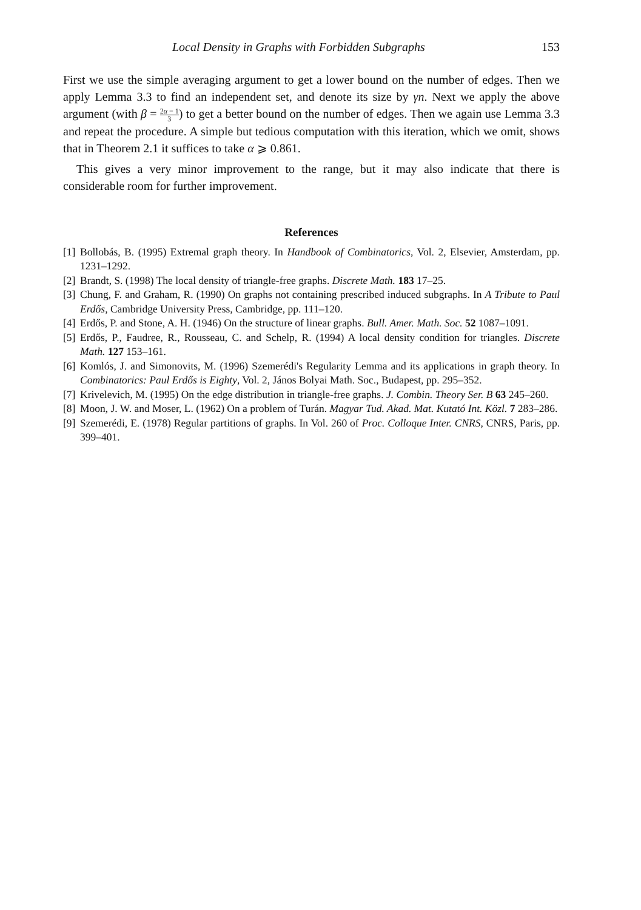Local Density in Graphs with Forbidden Subgraphs 153
First we use the simple averaging argument to get a lower bound on the number of edges. Then we apply Lemma 3.3 to find an independent set, and denote its size by γn. Next we apply the above argument (with β = 2α − 1 3) to get a better bound on the number of edges. Then we again use Lemma 3.3 and repeat the procedure. A simple but tedious computation with this iteration, which we omit, shows that in Theorem 2.1 it suffices to take α ⩾ 0.861.
This gives a very minor improvement to the range, but it may also indicate that there is considerable room for further improvement.
References
[1] Bollobás, B. (1995) Extremal graph theory. In Handbook of Combinatorics, Vol. 2, Elsevier, Amsterdam, pp. 1231–1292.
[2] Brandt, S. (1998) The local density of triangle-free graphs. Discrete Math. 183 17–25.
[3] Chung, F. and Graham, R. (1990) On graphs not containing prescribed induced subgraphs. In A Tribute to Paul Erdős, Cambridge University Press, Cambridge, pp. 111–120.
[4] Erdős, P. and Stone, A. H. (1946) On the structure of linear graphs. Bull. Amer. Math. Soc. 52 1087–1091.
[5] Erdős, P., Faudree, R., Rousseau, C. and Schelp, R. (1994) A local density condition for triangles. Discrete Math. 127 153–161.
[6] Komlós, J. and Simonovits, M. (1996) Szemerédi's Regularity Lemma and its applications in graph theory. In Combinatorics: Paul Erdős is Eighty, Vol. 2, János Bolyai Math. Soc., Budapest, pp. 295–352.
[7] Krivelevich, M. (1995) On the edge distribution in triangle-free graphs. J. Combin. Theory Ser. B 63 245–260.
[8] Moon, J. W. and Moser, L. (1962) On a problem of Turán. Magyar Tud. Akad. Mat. Kutató Int. Közl. 7 283–286.
[9] Szemerédi, E. (1978) Regular partitions of graphs. In Vol. 260 of Proc. Colloque Inter. CNRS, CNRS, Paris, pp. 399–401.